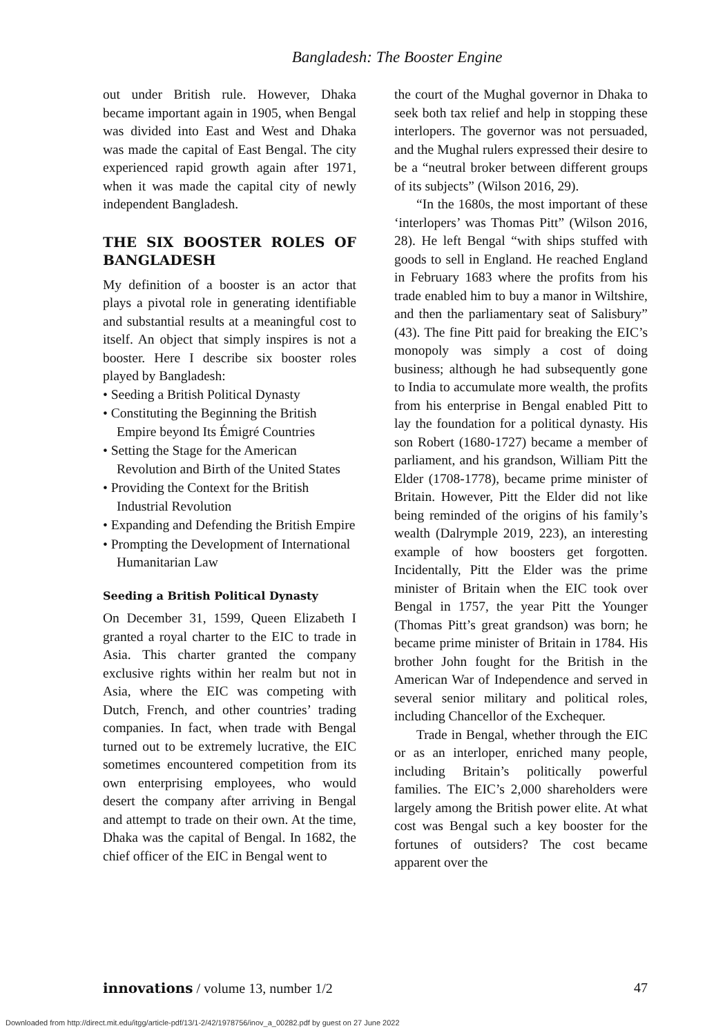Bangladesh: The Booster Engine
out under British rule. However, Dhaka became important again in 1905, when Bengal was divided into East and West and Dhaka was made the capital of East Bengal. The city experienced rapid growth again after 1971, when it was made the capital city of newly independent Bangladesh.
THE SIX BOOSTER ROLES OF BANGLADESH
My definition of a booster is an actor that plays a pivotal role in generating identifiable and substantial results at a meaningful cost to itself. An object that simply inspires is not a booster. Here I describe six booster roles played by Bangladesh:
• Seeding a British Political Dynasty
• Constituting the Beginning the British Empire beyond Its Émigré Countries
• Setting the Stage for the American Revolution and Birth of the United States
• Providing the Context for the British Industrial Revolution
• Expanding and Defending the British Empire
• Prompting the Development of International Humanitarian Law
Seeding a British Political Dynasty
On December 31, 1599, Queen Elizabeth I granted a royal charter to the EIC to trade in Asia. This charter granted the company exclusive rights within her realm but not in Asia, where the EIC was competing with Dutch, French, and other countries’ trading companies. In fact, when trade with Bengal turned out to be extremely lucrative, the EIC sometimes encountered competition from its own enterprising employees, who would desert the company after arriving in Bengal and attempt to trade on their own. At the time, Dhaka was the capital of Bengal. In 1682, the chief officer of the EIC in Bengal went to
the court of the Mughal governor in Dhaka to seek both tax relief and help in stopping these interlopers. The governor was not persuaded, and the Mughal rulers expressed their desire to be a “neutral broker between different groups of its subjects” (Wilson 2016, 29).
“In the 1680s, the most important of these ‘interlopers’ was Thomas Pitt” (Wilson 2016, 28). He left Bengal “with ships stuffed with goods to sell in England. He reached England in February 1683 where the profits from his trade enabled him to buy a manor in Wiltshire, and then the parliamentary seat of Salisbury” (43). The fine Pitt paid for breaking the EIC’s monopoly was simply a cost of doing business; although he had subsequently gone to India to accumulate more wealth, the profits from his enterprise in Bengal enabled Pitt to lay the foundation for a political dynasty. His son Robert (1680-1727) became a member of parliament, and his grandson, William Pitt the Elder (1708-1778), became prime minister of Britain. However, Pitt the Elder did not like being reminded of the origins of his family’s wealth (Dalrymple 2019, 223), an interesting example of how boosters get forgotten. Incidentally, Pitt the Elder was the prime minister of Britain when the EIC took over Bengal in 1757, the year Pitt the Younger (Thomas Pitt’s great grandson) was born; he became prime minister of Britain in 1784. His brother John fought for the British in the American War of Independence and served in several senior military and political roles, including Chancellor of the Exchequer.
Trade in Bengal, whether through the EIC or as an interloper, enriched many people, including Britain’s politically powerful families. The EIC’s 2,000 shareholders were largely among the British power elite. At what cost was Bengal such a key booster for the fortunes of outsiders? The cost became apparent over the
innovations / volume 13, number 1/2 47
Downloaded from http://direct.mit.edu/itgg/article-pdf/13/1-2/42/1978756/inov_a_00282.pdf by guest on 27 June 2022